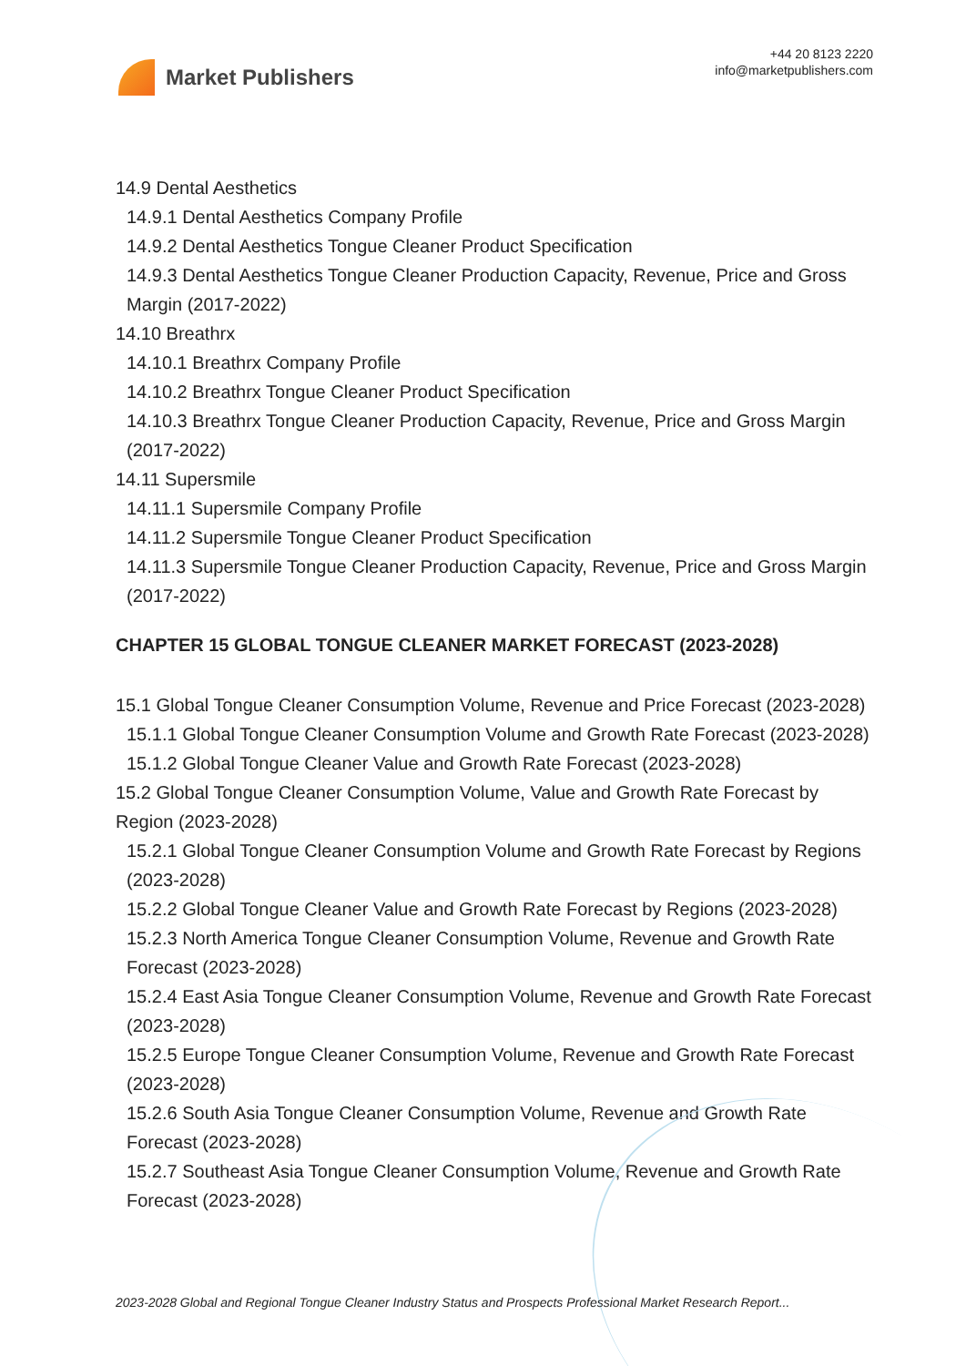Market Publishers
+44 20 8123 2220
info@marketpublishers.com
14.9 Dental Aesthetics
14.9.1 Dental Aesthetics Company Profile
14.9.2 Dental Aesthetics Tongue Cleaner Product Specification
14.9.3 Dental Aesthetics Tongue Cleaner Production Capacity, Revenue, Price and Gross Margin (2017-2022)
14.10 Breathrx
14.10.1 Breathrx Company Profile
14.10.2 Breathrx Tongue Cleaner Product Specification
14.10.3 Breathrx Tongue Cleaner Production Capacity, Revenue, Price and Gross Margin (2017-2022)
14.11 Supersmile
14.11.1 Supersmile Company Profile
14.11.2 Supersmile Tongue Cleaner Product Specification
14.11.3 Supersmile Tongue Cleaner Production Capacity, Revenue, Price and Gross Margin (2017-2022)
CHAPTER 15 GLOBAL TONGUE CLEANER MARKET FORECAST (2023-2028)
15.1 Global Tongue Cleaner Consumption Volume, Revenue and Price Forecast (2023-2028)
15.1.1 Global Tongue Cleaner Consumption Volume and Growth Rate Forecast (2023-2028)
15.1.2 Global Tongue Cleaner Value and Growth Rate Forecast (2023-2028)
15.2 Global Tongue Cleaner Consumption Volume, Value and Growth Rate Forecast by Region (2023-2028)
15.2.1 Global Tongue Cleaner Consumption Volume and Growth Rate Forecast by Regions (2023-2028)
15.2.2 Global Tongue Cleaner Value and Growth Rate Forecast by Regions (2023-2028)
15.2.3 North America Tongue Cleaner Consumption Volume, Revenue and Growth Rate Forecast (2023-2028)
15.2.4 East Asia Tongue Cleaner Consumption Volume, Revenue and Growth Rate Forecast (2023-2028)
15.2.5 Europe Tongue Cleaner Consumption Volume, Revenue and Growth Rate Forecast (2023-2028)
15.2.6 South Asia Tongue Cleaner Consumption Volume, Revenue and Growth Rate Forecast (2023-2028)
15.2.7 Southeast Asia Tongue Cleaner Consumption Volume, Revenue and Growth Rate Forecast (2023-2028)
2023-2028 Global and Regional Tongue Cleaner Industry Status and Prospects Professional Market Research Report...